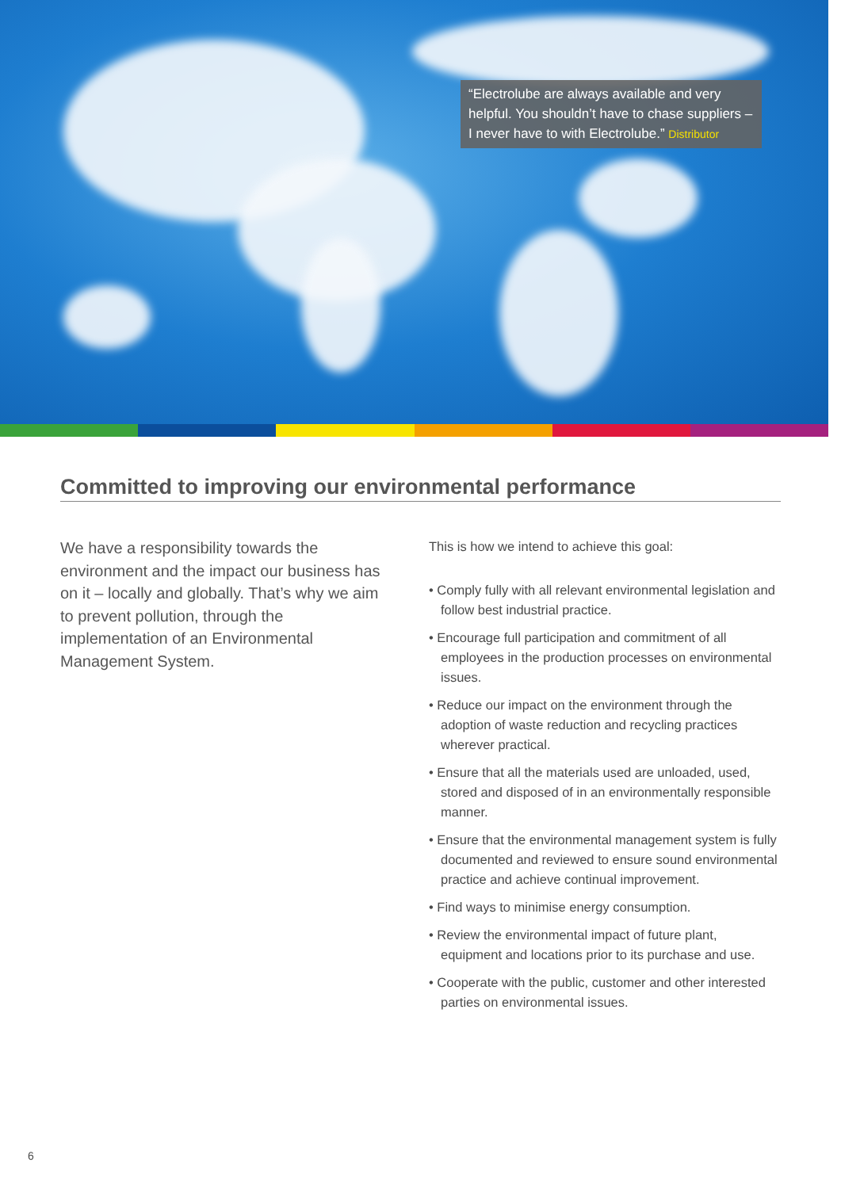“Electrolube are always available and very helpful. You shouldn’t have to chase suppliers – I never have to with Electrolube.” Distributor
Committed to improving our environmental performance
We have a responsibility towards the environment and the impact our business has on it – locally and globally. That’s why we aim to prevent pollution, through the implementation of an Environmental Management System.
This is how we intend to achieve this goal:
• Comply fully with all relevant environmental legislation and follow best industrial practice.
• Encourage full participation and commitment of all employees in the production processes on environmental issues.
• Reduce our impact on the environment through the adoption of waste reduction and recycling practices wherever practical.
• Ensure that all the materials used are unloaded, used, stored and disposed of in an environmentally responsible manner.
• Ensure that the environmental management system is fully documented and reviewed to ensure sound environmental practice and achieve continual improvement.
• Find ways to minimise energy consumption.
• Review the environmental impact of future plant, equipment and locations prior to its purchase and use.
• Cooperate with the public, customer and other interested parties on environmental issues.
6